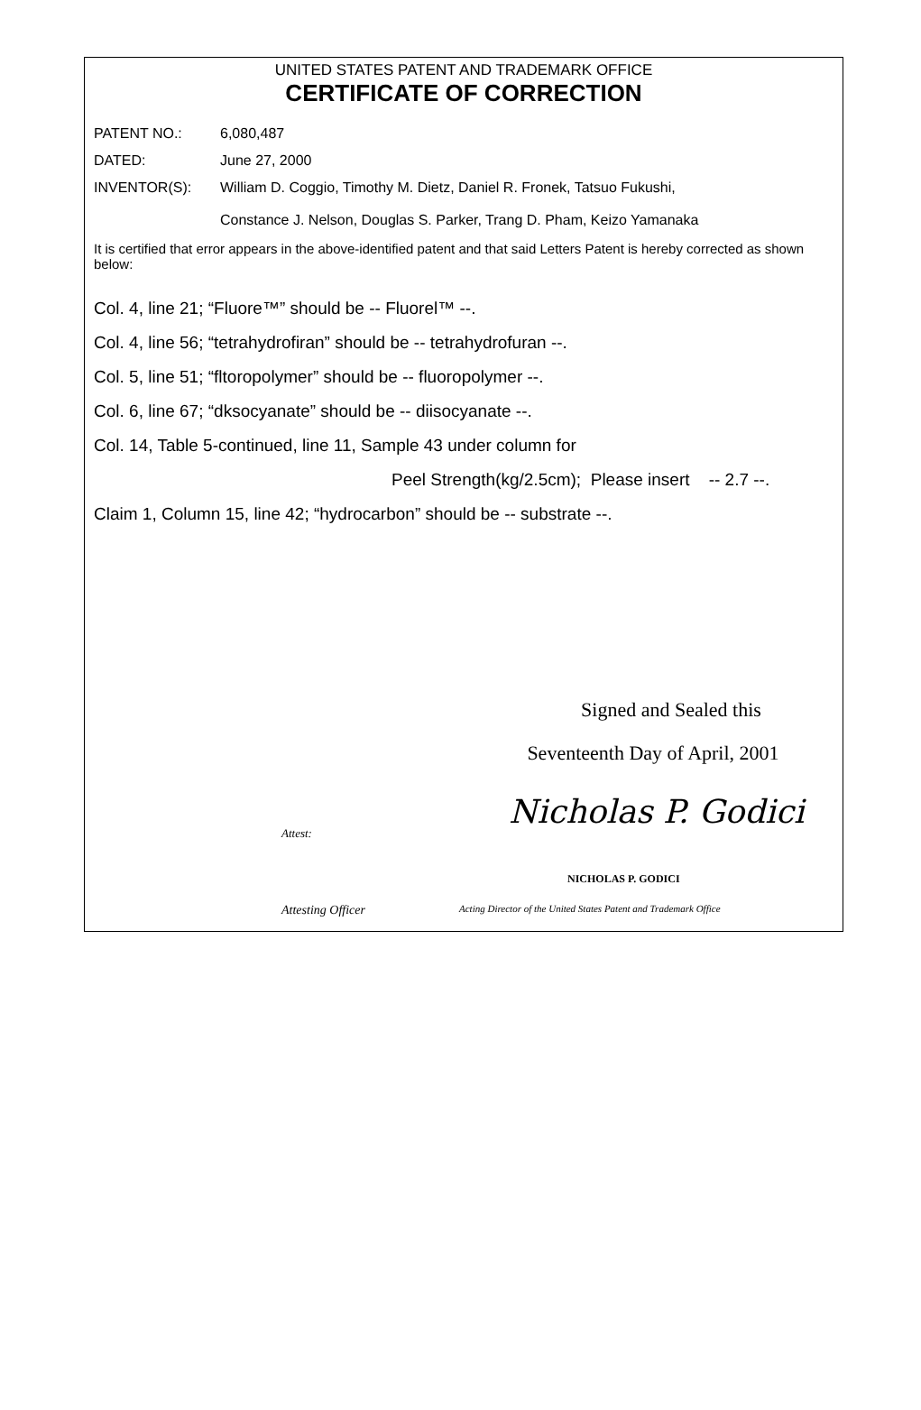UNITED STATES PATENT AND TRADEMARK OFFICE
CERTIFICATE OF CORRECTION
PATENT NO.: 6,080,487
DATED: June 27, 2000
INVENTOR(S): William D. Coggio, Timothy M. Dietz, Daniel R. Fronek, Tatsuo Fukushi,
Constance J. Nelson, Douglas S. Parker, Trang D. Pham, Keizo Yamanaka
It is certified that error appears in the above-identified patent and that said Letters Patent is hereby corrected as shown below:
Col. 4, line 21; “Fluore™” should be -- Fluorel™ --.
Col. 4, line 56; “tetrahydrofiran” should be -- tetrahydrofuran --.
Col. 5, line 51; “fltoropolymer” should be -- fluoropolymer --.
Col. 6, line 67; “dksocyanate” should be -- diisocyanate --.
Col. 14, Table 5-continued, line 11, Sample 43 under column for
Peel Strength(kg/2.5cm); Please insert -- 2.7 --.
Claim 1, Column 15, line 42; “hydrocarbon” should be -- substrate --.
Signed and Sealed this
Seventeenth Day of April, 2001
Nicholas P. Godici
Attest:
NICHOLAS P. GODICI
Attesting Officer
Acting Director of the United States Patent and Trademark Office